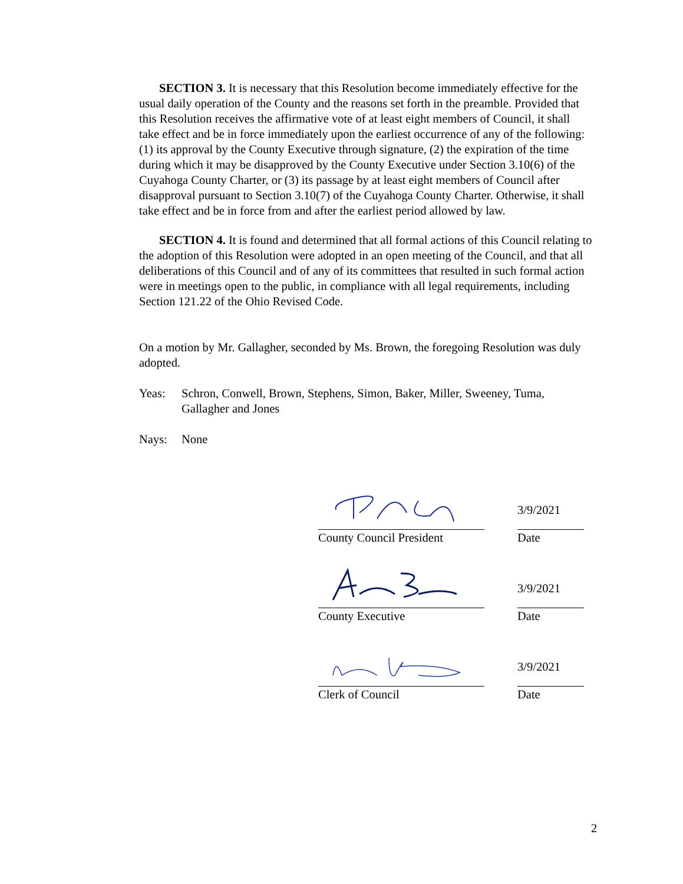SECTION 3. It is necessary that this Resolution become immediately effective for the usual daily operation of the County and the reasons set forth in the preamble. Provided that this Resolution receives the affirmative vote of at least eight members of Council, it shall take effect and be in force immediately upon the earliest occurrence of any of the following: (1) its approval by the County Executive through signature, (2) the expiration of the time during which it may be disapproved by the County Executive under Section 3.10(6) of the Cuyahoga County Charter, or (3) its passage by at least eight members of Council after disapproval pursuant to Section 3.10(7) of the Cuyahoga County Charter. Otherwise, it shall take effect and be in force from and after the earliest period allowed by law.
SECTION 4. It is found and determined that all formal actions of this Council relating to the adoption of this Resolution were adopted in an open meeting of the Council, and that all deliberations of this Council and of any of its committees that resulted in such formal action were in meetings open to the public, in compliance with all legal requirements, including Section 121.22 of the Ohio Revised Code.
On a motion by Mr. Gallagher, seconded by Ms. Brown, the foregoing Resolution was duly adopted.
Yeas: Schron, Conwell, Brown, Stephens, Simon, Baker, Miller, Sweeney, Tuma, Gallagher and Jones
Nays: None
County Council President
3/9/2021
Date
County Executive
3/9/2021
Date
Clerk of Council
3/9/2021
Date
2